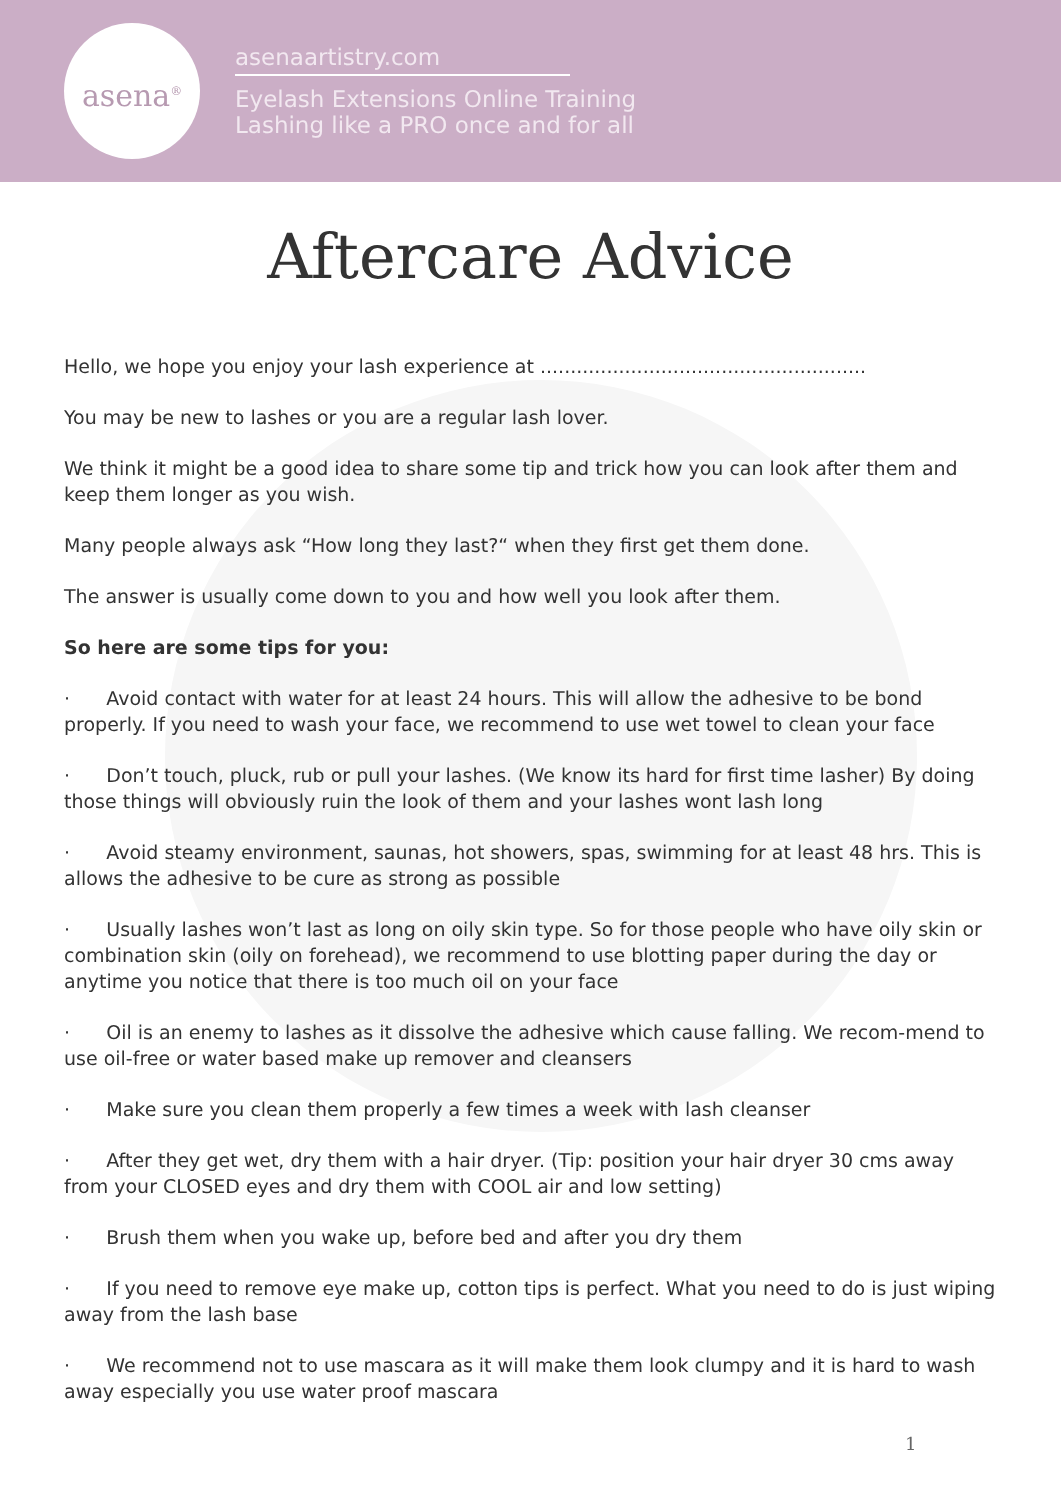asena<sup>®</sup>
asenaartistry.com
Eyelash Extensions Online Training
Lashing like a PRO once and for all
Aftercare Advice
Hello, we hope you enjoy your lash experience at ......................................................
You may be new to lashes or you are a regular lash lover.
We think it might be a good idea to share some tip and trick how you can look after them and keep them longer as you wish.
Many people always ask “How long they last?“ when they first get them done.
The answer is usually come down to you and how well you look after them.
So here are some tips for you:
· Avoid contact with water for at least 24 hours. This will allow the adhesive to be bond properly. If you need to wash your face, we recommend to use wet towel to clean your face
· Don’t touch, pluck, rub or pull your lashes. (We know its hard for first time lasher) By doing those things will obviously ruin the look of them and your lashes wont lash long
· Avoid steamy environment, saunas, hot showers, spas, swimming for at least 48 hrs. This is allows the adhesive to be cure as strong as possible
· Usually lashes won’t last as long on oily skin type. So for those people who have oily skin or combination skin (oily on forehead), we recommend to use blotting paper during the day or anytime you notice that there is too much oil on your face
· Oil is an enemy to lashes as it dissolve the adhesive which cause falling. We recom-mend to use oil-free or water based make up remover and cleansers
· Make sure you clean them properly a few times a week with lash cleanser
· After they get wet, dry them with a hair dryer. (Tip: position your hair dryer 30 cms away from your CLOSED eyes and dry them with COOL air and low setting)
· Brush them when you wake up, before bed and after you dry them
· If you need to remove eye make up, cotton tips is perfect. What you need to do is just wiping away from the lash base
· We recommend not to use mascara as it will make them look clumpy and it is hard to wash away especially you use water proof mascara
1